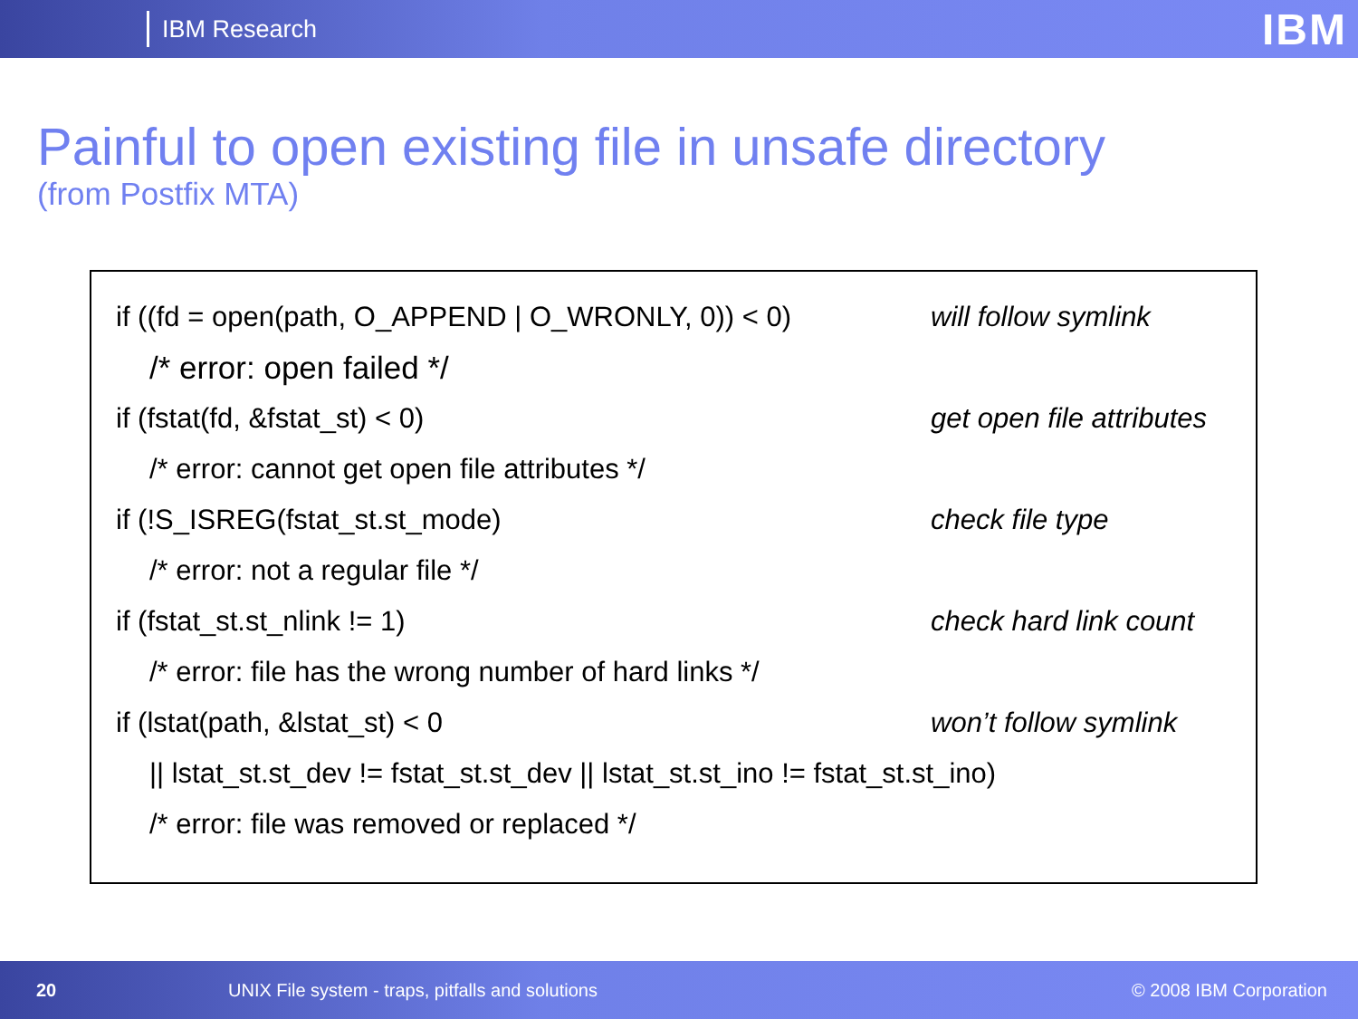IBM Research
IBM
Painful to open existing file in unsafe directory
(from Postfix MTA)
if ((fd = open(path, O_APPEND | O_WRONLY, 0)) < 0)
will follow symlink
/* error: open failed */
if (fstat(fd, &fstat_st) < 0) get open file attributes
/* error: cannot get open file attributes */
if (!S_ISREG(fstat_st.st_mode) check file type
/* error: not a regular file */
if (fstat_st.st_nlink != 1) check hard link count
/* error: file has the wrong number of hard links */
if (lstat(path, &lstat_st) < 0 won’t follow symlink
|| lstat_st.st_dev != fstat_st.st_dev || lstat_st.st_ino != fstat_st.st_ino)
/* error: file was removed or replaced */
20 UNIX File system - traps, pitfalls and solutions © 2008 IBM Corporation